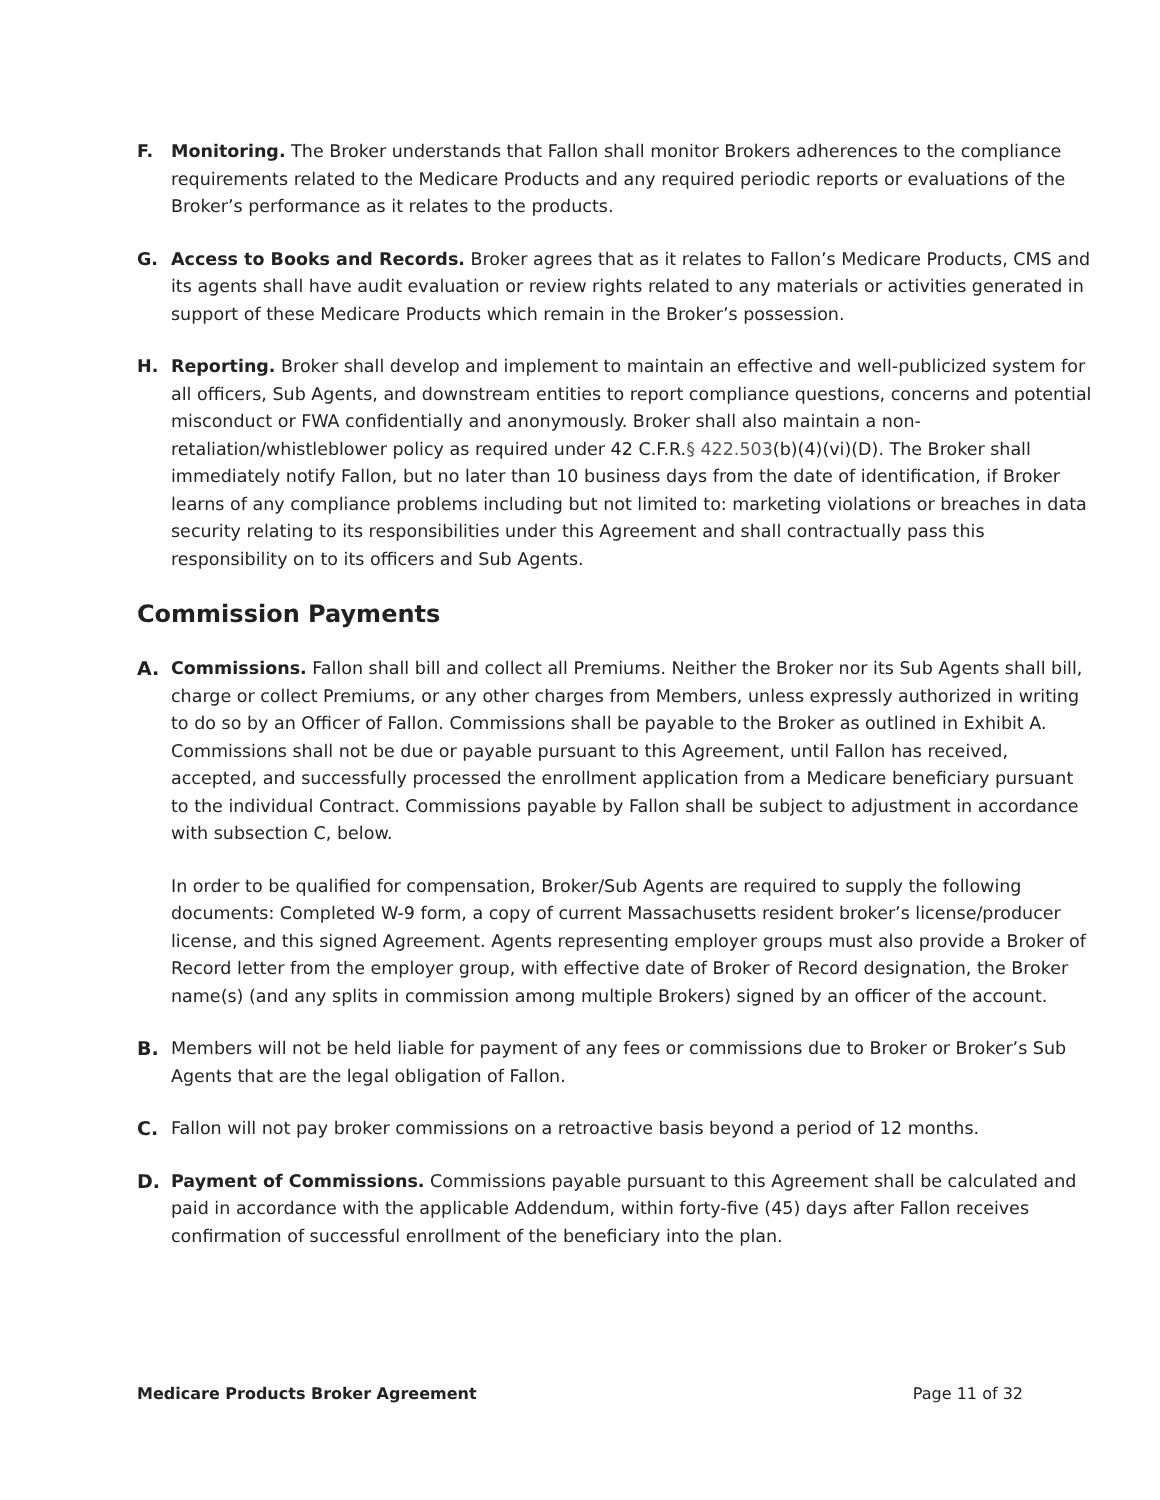F. Monitoring. The Broker understands that Fallon shall monitor Brokers adherences to the compliance requirements related to the Medicare Products and any required periodic reports or evaluations of the Broker’s performance as it relates to the products.
G. Access to Books and Records. Broker agrees that as it relates to Fallon’s Medicare Products, CMS and its agents shall have audit evaluation or review rights related to any materials or activities generated in support of these Medicare Products which remain in the Broker’s possession.
H. Reporting. Broker shall develop and implement to maintain an effective and well-publicized system for all officers, Sub Agents, and downstream entities to report compliance questions, concerns and potential misconduct or FWA confidentially and anonymously. Broker shall also maintain a non-retaliation/whistleblower policy as required under 42 C.F.R.§ 422.503(b)(4)(vi)(D). The Broker shall immediately notify Fallon, but no later than 10 business days from the date of identification, if Broker learns of any compliance problems including but not limited to: marketing violations or breaches in data security relating to its responsibilities under this Agreement and shall contractually pass this responsibility on to its officers and Sub Agents.
Commission Payments
A. Commissions. Fallon shall bill and collect all Premiums. Neither the Broker nor its Sub Agents shall bill, charge or collect Premiums, or any other charges from Members, unless expressly authorized in writing to do so by an Officer of Fallon. Commissions shall be payable to the Broker as outlined in Exhibit A. Commissions shall not be due or payable pursuant to this Agreement, until Fallon has received, accepted, and successfully processed the enrollment application from a Medicare beneficiary pursuant to the individual Contract. Commissions payable by Fallon shall be subject to adjustment in accordance with subsection C, below.
In order to be qualified for compensation, Broker/Sub Agents are required to supply the following documents: Completed W-9 form, a copy of current Massachusetts resident broker’s license/producer license, and this signed Agreement. Agents representing employer groups must also provide a Broker of Record letter from the employer group, with effective date of Broker of Record designation, the Broker name(s) (and any splits in commission among multiple Brokers) signed by an officer of the account.
B. Members will not be held liable for payment of any fees or commissions due to Broker or Broker’s Sub Agents that are the legal obligation of Fallon.
C. Fallon will not pay broker commissions on a retroactive basis beyond a period of 12 months.
D. Payment of Commissions. Commissions payable pursuant to this Agreement shall be calculated and paid in accordance with the applicable Addendum, within forty-five (45) days after Fallon receives confirmation of successful enrollment of the beneficiary into the plan.
Medicare Products Broker Agreement Page 11 of 32